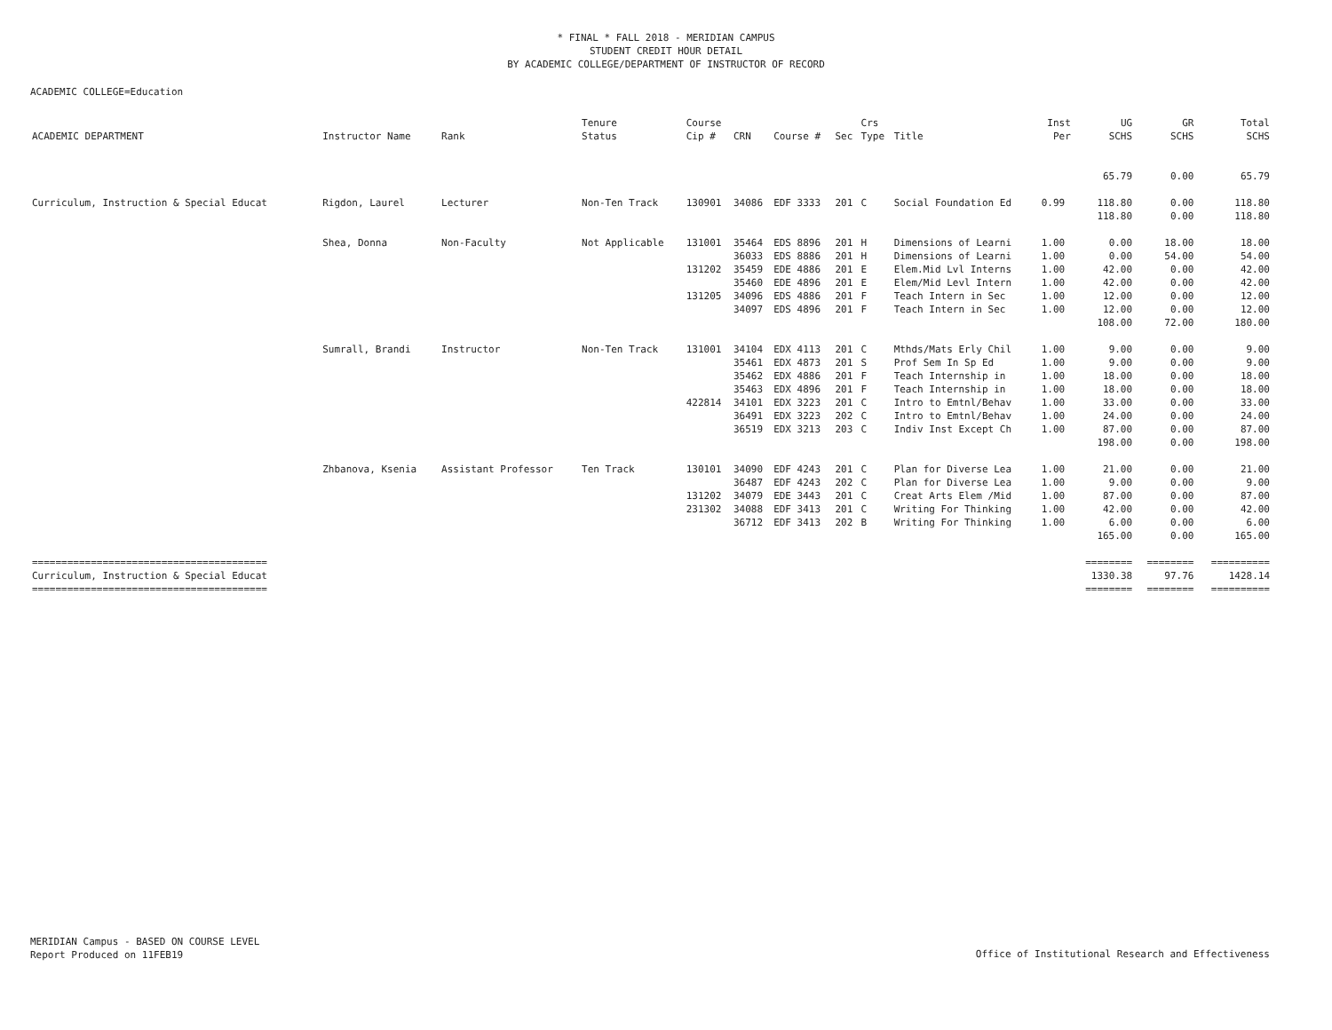* FINAL * FALL 2018 - MERIDIAN CAMPUS
STUDENT CREDIT HOUR DETAIL
BY ACADEMIC COLLEGE/DEPARTMENT OF INSTRUCTOR OF RECORD
ACADEMIC COLLEGE=Education
| | | | Tenure | Course | | | | Crs | | Inst | UG | GR | Total |
| --- | --- | --- | --- | --- | --- | --- | --- | --- | --- | --- | --- | --- | --- |
| ACADEMIC DEPARTMENT | Instructor Name | Rank | Status | Cip # | CRN | Course # | Sec | Type | Title | Per | SCHS | SCHS | SCHS |
| | | | | | | | | | | | 65.79 | 0.00 | 65.79 |
| Curriculum, Instruction & Special Educat | Rigdon, Laurel | Lecturer | Non-Ten Track | 130901 | 34086 | EDF 3333 | 201 | C | Social Foundation Ed | 0.99 | 118.80 | 0.00 | 118.80 |
| | | | | | | | | | | | 118.80 | 0.00 | 118.80 |
| | Shea, Donna | Non-Faculty | Not Applicable | 131001 | 35464 | EDS 8896 | 201 | H | Dimensions of Learni | 1.00 | 0.00 | 18.00 | 18.00 |
| | | | | | 36033 | EDS 8886 | 201 | H | Dimensions of Learni | 1.00 | 0.00 | 54.00 | 54.00 |
| | | | | 131202 | 35459 | EDE 4886 | 201 | E | Elem.Mid Lvl Interns | 1.00 | 42.00 | 0.00 | 42.00 |
| | | | | | 35460 | EDE 4896 | 201 | E | Elem/Mid Levl Intern | 1.00 | 42.00 | 0.00 | 42.00 |
| | | | | 131205 | 34096 | EDS 4886 | 201 | F | Teach Intern in Sec | 1.00 | 12.00 | 0.00 | 12.00 |
| | | | | | 34097 | EDS 4896 | 201 | F | Teach Intern in Sec | 1.00 | 12.00 | 0.00 | 12.00 |
| | | | | | | | | | | | 108.00 | 72.00 | 180.00 |
| | Sumrall, Brandi | Instructor | Non-Ten Track | 131001 | 34104 | EDX 4113 | 201 | C | Mthds/Mats Erly Chil | 1.00 | 9.00 | 0.00 | 9.00 |
| | | | | | 35461 | EDX 4873 | 201 | S | Prof Sem In Sp Ed | 1.00 | 9.00 | 0.00 | 9.00 |
| | | | | | 35462 | EDX 4886 | 201 | F | Teach Internship in | 1.00 | 18.00 | 0.00 | 18.00 |
| | | | | | 35463 | EDX 4896 | 201 | F | Teach Internship in | 1.00 | 18.00 | 0.00 | 18.00 |
| | | | | 422814 | 34101 | EDX 3223 | 201 | C | Intro to Emtnl/Behav | 1.00 | 33.00 | 0.00 | 33.00 |
| | | | | | 36491 | EDX 3223 | 202 | C | Intro to Emtnl/Behav | 1.00 | 24.00 | 0.00 | 24.00 |
| | | | | | 36519 | EDX 3213 | 203 | C | Indiv Inst Except Ch | 1.00 | 87.00 | 0.00 | 87.00 |
| | | | | | | | | | | | 198.00 | 0.00 | 198.00 |
| | Zhbanova, Ksenia | Assistant Professor | Ten Track | 130101 | 34090 | EDF 4243 | 201 | C | Plan for Diverse Lea | 1.00 | 21.00 | 0.00 | 21.00 |
| | | | | | 36487 | EDF 4243 | 202 | C | Plan for Diverse Lea | 1.00 | 9.00 | 0.00 | 9.00 |
| | | | | 131202 | 34079 | EDE 3443 | 201 | C | Creat Arts Elem /Mid | 1.00 | 87.00 | 0.00 | 87.00 |
| | | | | 231302 | 34088 | EDF 3413 | 201 | C | Writing For Thinking | 1.00 | 42.00 | 0.00 | 42.00 |
| | | | | | 36712 | EDF 3413 | 202 | B | Writing For Thinking | 1.00 | 6.00 | 0.00 | 6.00 |
| | | | | | | | | | | | 165.00 | 0.00 | 165.00 |
| ======================================== | | | | | | | | | | | ======== | ======== | ========== |
| Curriculum, Instruction & Special Educat | | | | | | | | | | | 1330.38 | 97.76 | 1428.14 |
| ======================================== | | | | | | | | | | | ======== | ======== | ========== |
MERIDIAN Campus - BASED ON COURSE LEVEL
Report Produced on 11FEB19
Office of Institutional Research and Effectiveness